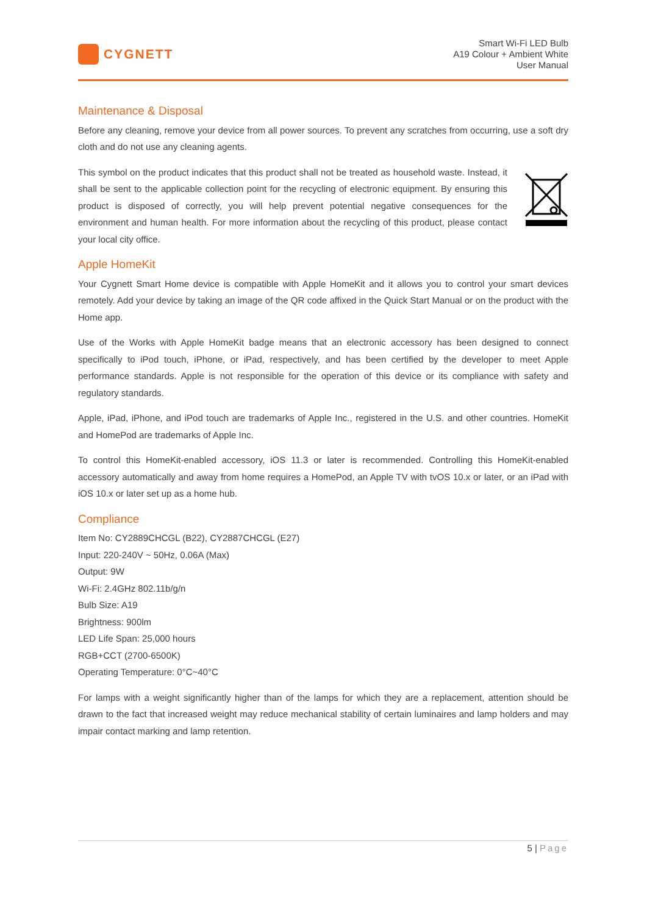CYGNETT
Smart Wi-Fi LED Bulb
A19 Colour + Ambient White
User Manual
Maintenance & Disposal
Before any cleaning, remove your device from all power sources. To prevent any scratches from occurring, use a soft dry cloth and do not use any cleaning agents.
This symbol on the product indicates that this product shall not be treated as household waste. Instead, it shall be sent to the applicable collection point for the recycling of electronic equipment. By ensuring this product is disposed of correctly, you will help prevent potential negative consequences for the environment and human health. For more information about the recycling of this product, please contact your local city office.
Apple HomeKit
Your Cygnett Smart Home device is compatible with Apple HomeKit and it allows you to control your smart devices remotely. Add your device by taking an image of the QR code affixed in the Quick Start Manual or on the product with the Home app.
Use of the Works with Apple HomeKit badge means that an electronic accessory has been designed to connect specifically to iPod touch, iPhone, or iPad, respectively, and has been certified by the developer to meet Apple performance standards. Apple is not responsible for the operation of this device or its compliance with safety and regulatory standards.
Apple, iPad, iPhone, and iPod touch are trademarks of Apple Inc., registered in the U.S. and other countries. HomeKit and HomePod are trademarks of Apple Inc.
To control this HomeKit-enabled accessory, iOS 11.3 or later is recommended. Controlling this HomeKit-enabled accessory automatically and away from home requires a HomePod, an Apple TV with tvOS 10.x or later, or an iPad with iOS 10.x or later set up as a home hub.
Compliance
Item No: CY2889CHCGL (B22), CY2887CHCGL (E27)
Input: 220-240V ~ 50Hz, 0.06A (Max)
Output: 9W
Wi-Fi: 2.4GHz 802.11b/g/n
Bulb Size: A19
Brightness: 900lm
LED Life Span: 25,000 hours
RGB+CCT (2700-6500K)
Operating Temperature: 0°C~40°C
For lamps with a weight significantly higher than of the lamps for which they are a replacement, attention should be drawn to the fact that increased weight may reduce mechanical stability of certain luminaires and lamp holders and may impair contact marking and lamp retention.
5 | Page